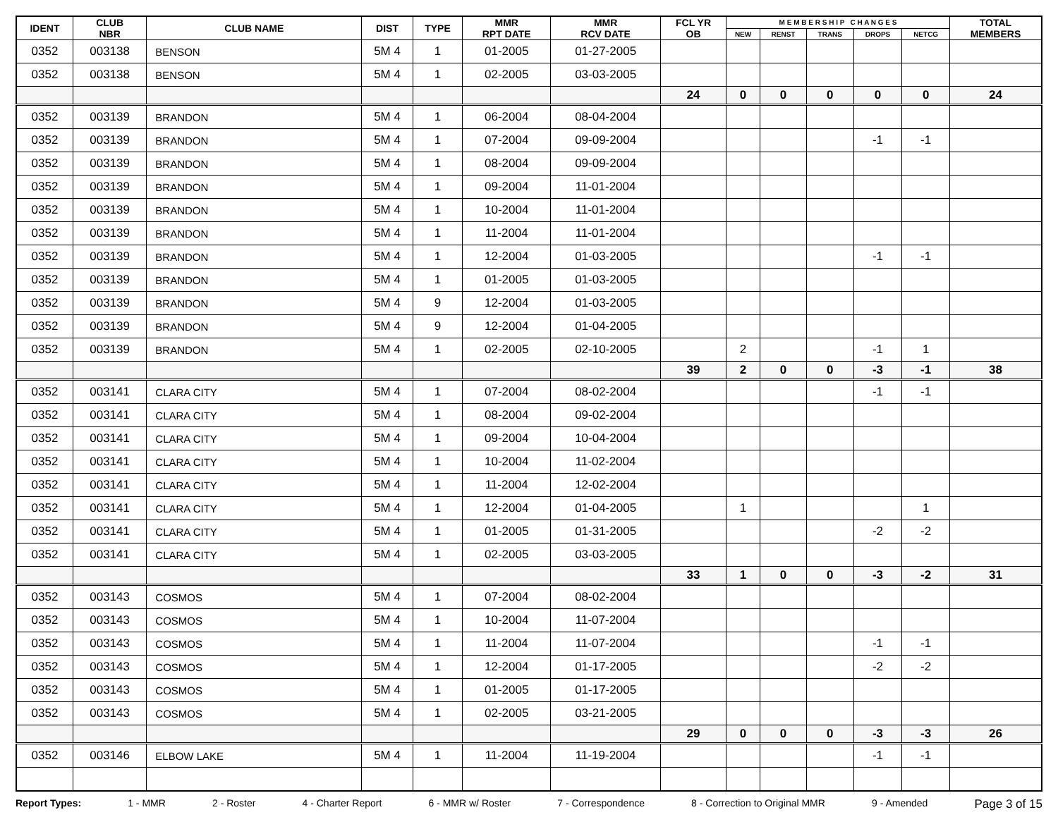| IDENT | CLUB NBR | CLUB NAME | DIST | TYPE | MMR RPT DATE | MMR RCV DATE | FCL YR OB | M E M B E R S H I P C H A N G E S | | | | | TOTAL MEMBERS |
| --- | --- | --- | --- | --- | --- | --- | --- | --- | --- | --- | --- | --- | --- |
| | | | | | | | | NEW | RENST | TRANS | DROPS | NETCG | |
| 0352 | 003138 | BENSON | 5M 4 | 1 | 01-2005 | 01-27-2005 | | | | | | | |
| 0352 | 003138 | BENSON | 5M 4 | 1 | 02-2005 | 03-03-2005 | | | | | | | |
| | | | | | | | 24 | 0 | 0 | 0 | 0 | 0 | 24 |
| 0352 | 003139 | BRANDON | 5M 4 | 1 | 06-2004 | 08-04-2004 | | | | | | | |
| 0352 | 003139 | BRANDON | 5M 4 | 1 | 07-2004 | 09-09-2004 | | | | | -1 | -1 | |
| 0352 | 003139 | BRANDON | 5M 4 | 1 | 08-2004 | 09-09-2004 | | | | | | | |
| 0352 | 003139 | BRANDON | 5M 4 | 1 | 09-2004 | 11-01-2004 | | | | | | | |
| 0352 | 003139 | BRANDON | 5M 4 | 1 | 10-2004 | 11-01-2004 | | | | | | | |
| 0352 | 003139 | BRANDON | 5M 4 | 1 | 11-2004 | 11-01-2004 | | | | | | | |
| 0352 | 003139 | BRANDON | 5M 4 | 1 | 12-2004 | 01-03-2005 | | | | | -1 | -1 | |
| 0352 | 003139 | BRANDON | 5M 4 | 1 | 01-2005 | 01-03-2005 | | | | | | | |
| 0352 | 003139 | BRANDON | 5M 4 | 9 | 12-2004 | 01-03-2005 | | | | | | | |
| 0352 | 003139 | BRANDON | 5M 4 | 9 | 12-2004 | 01-04-2005 | | | | | | | |
| 0352 | 003139 | BRANDON | 5M 4 | 1 | 02-2005 | 02-10-2005 | | 2 | | | -1 | 1 | |
| | | | | | | | 39 | 2 | 0 | 0 | -3 | -1 | 38 |
| 0352 | 003141 | CLARA CITY | 5M 4 | 1 | 07-2004 | 08-02-2004 | | | | | -1 | -1 | |
| 0352 | 003141 | CLARA CITY | 5M 4 | 1 | 08-2004 | 09-02-2004 | | | | | | | |
| 0352 | 003141 | CLARA CITY | 5M 4 | 1 | 09-2004 | 10-04-2004 | | | | | | | |
| 0352 | 003141 | CLARA CITY | 5M 4 | 1 | 10-2004 | 11-02-2004 | | | | | | | |
| 0352 | 003141 | CLARA CITY | 5M 4 | 1 | 11-2004 | 12-02-2004 | | | | | | | |
| 0352 | 003141 | CLARA CITY | 5M 4 | 1 | 12-2004 | 01-04-2005 | | 1 | | | | 1 | |
| 0352 | 003141 | CLARA CITY | 5M 4 | 1 | 01-2005 | 01-31-2005 | | | | | -2 | -2 | |
| 0352 | 003141 | CLARA CITY | 5M 4 | 1 | 02-2005 | 03-03-2005 | | | | | | | |
| | | | | | | | 33 | 1 | 0 | 0 | -3 | -2 | 31 |
| 0352 | 003143 | COSMOS | 5M 4 | 1 | 07-2004 | 08-02-2004 | | | | | | | |
| 0352 | 003143 | COSMOS | 5M 4 | 1 | 10-2004 | 11-07-2004 | | | | | | | |
| 0352 | 003143 | COSMOS | 5M 4 | 1 | 11-2004 | 11-07-2004 | | | | | -1 | -1 | |
| 0352 | 003143 | COSMOS | 5M 4 | 1 | 12-2004 | 01-17-2005 | | | | | -2 | -2 | |
| 0352 | 003143 | COSMOS | 5M 4 | 1 | 01-2005 | 01-17-2005 | | | | | | | |
| 0352 | 003143 | COSMOS | 5M 4 | 1 | 02-2005 | 03-21-2005 | | | | | | | |
| | | | | | | | 29 | 0 | 0 | 0 | -3 | -3 | 26 |
| 0352 | 003146 | ELBOW LAKE | 5M 4 | 1 | 11-2004 | 11-19-2004 | | | | | -1 | -1 | |
Report Types: 1 - MMR 2 - Roster 4 - Charter Report 6 - MMR w/ Roster 7 - Correspondence 8 - Correction to Original MMR 9 - Amended Page 3 of 15